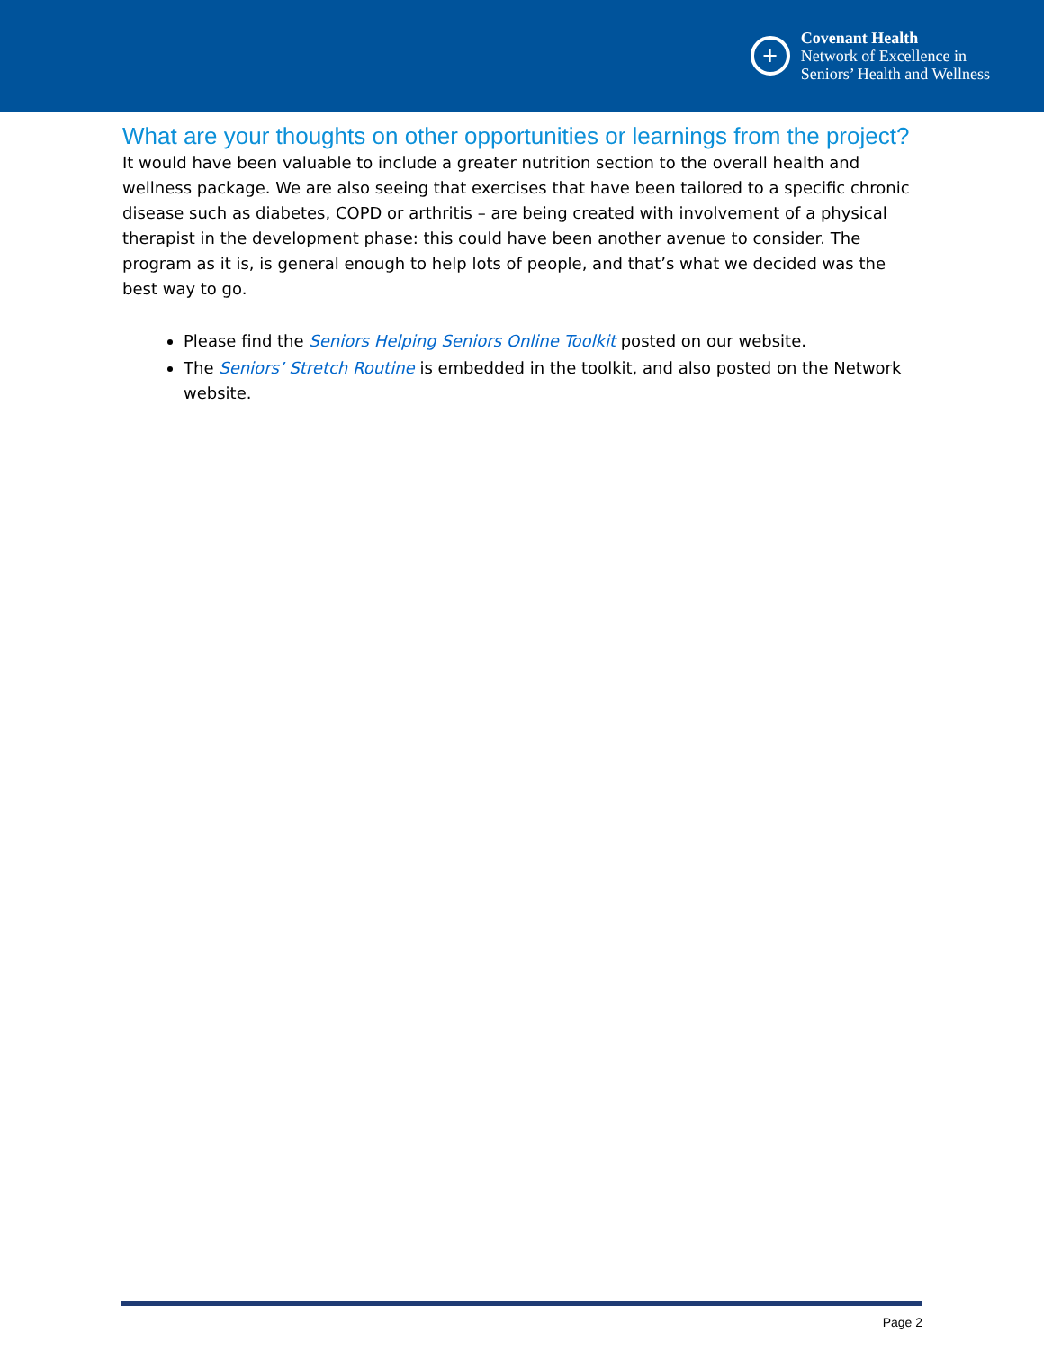+
Covenant Health
Network of Excellence in
Seniors’ Health and Wellness
What are your thoughts on other opportunities or learnings from the project?
It would have been valuable to include a greater nutrition section to the overall health and wellness package. We are also seeing that exercises that have been tailored to a specific chronic disease such as diabetes, COPD or arthritis – are being created with involvement of a physical therapist in the development phase: this could have been another avenue to consider. The program as it is, is general enough to help lots of people, and that’s what we decided was the best way to go.
Please find the Seniors Helping Seniors Online Toolkit posted on our website.
The Seniors’ Stretch Routine is embedded in the toolkit, and also posted on the Network website.
Page 2